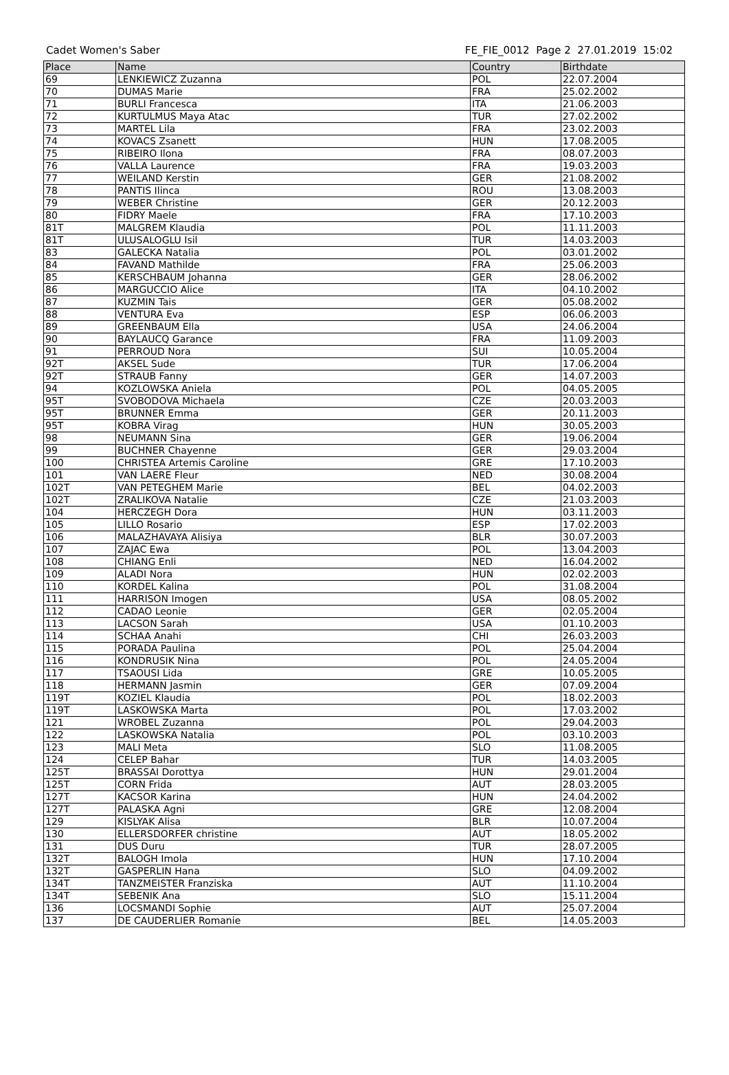Cadet Women's Saber FE_FIE_0012 Page 2 27.01.2019 15:02
| Place | Name | Country | Birthdate |
| --- | --- | --- | --- |
| 69 | LENKIEWICZ Zuzanna | POL | 22.07.2004 |
| 70 | DUMAS Marie | FRA | 25.02.2002 |
| 71 | BURLI Francesca | ITA | 21.06.2003 |
| 72 | KURTULMUS Maya Atac | TUR | 27.02.2002 |
| 73 | MARTEL Lila | FRA | 23.02.2003 |
| 74 | KOVACS Zsanett | HUN | 17.08.2005 |
| 75 | RIBEIRO Ilona | FRA | 08.07.2003 |
| 76 | VALLA Laurence | FRA | 19.03.2003 |
| 77 | WEILAND Kerstin | GER | 21.08.2002 |
| 78 | PANTIS Ilinca | ROU | 13.08.2003 |
| 79 | WEBER Christine | GER | 20.12.2003 |
| 80 | FIDRY Maele | FRA | 17.10.2003 |
| 81T | MALGREM Klaudia | POL | 11.11.2003 |
| 81T | ULUSALOGLU Isil | TUR | 14.03.2003 |
| 83 | GALECKA Natalia | POL | 03.01.2002 |
| 84 | FAVAND Mathilde | FRA | 25.06.2003 |
| 85 | KERSCHBAUM Johanna | GER | 28.06.2002 |
| 86 | MARGUCCIO Alice | ITA | 04.10.2002 |
| 87 | KUZMIN Tais | GER | 05.08.2002 |
| 88 | VENTURA Eva | ESP | 06.06.2003 |
| 89 | GREENBAUM Ella | USA | 24.06.2004 |
| 90 | BAYLAUCQ Garance | FRA | 11.09.2003 |
| 91 | PERROUD Nora | SUI | 10.05.2004 |
| 92T | AKSEL Sude | TUR | 17.06.2004 |
| 92T | STRAUB Fanny | GER | 14.07.2003 |
| 94 | KOZLOWSKA Aniela | POL | 04.05.2005 |
| 95T | SVOBODOVA Michaela | CZE | 20.03.2003 |
| 95T | BRUNNER Emma | GER | 20.11.2003 |
| 95T | KOBRA Virag | HUN | 30.05.2003 |
| 98 | NEUMANN Sina | GER | 19.06.2004 |
| 99 | BUCHNER Chayenne | GER | 29.03.2004 |
| 100 | CHRISTEA Artemis Caroline | GRE | 17.10.2003 |
| 101 | VAN LAERE Fleur | NED | 30.08.2004 |
| 102T | VAN PETEGHEM Marie | BEL | 04.02.2003 |
| 102T | ZRALIKOVA Natalie | CZE | 21.03.2003 |
| 104 | HERCZEGH Dora | HUN | 03.11.2003 |
| 105 | LILLO Rosario | ESP | 17.02.2003 |
| 106 | MALAZHAVAYA Alisiya | BLR | 30.07.2003 |
| 107 | ZAJAC Ewa | POL | 13.04.2003 |
| 108 | CHIANG Enli | NED | 16.04.2002 |
| 109 | ALADI Nora | HUN | 02.02.2003 |
| 110 | KORDEL Kalina | POL | 31.08.2004 |
| 111 | HARRISON Imogen | USA | 08.05.2002 |
| 112 | CADAO Leonie | GER | 02.05.2004 |
| 113 | LACSON Sarah | USA | 01.10.2003 |
| 114 | SCHAA Anahi | CHI | 26.03.2003 |
| 115 | PORADA Paulina | POL | 25.04.2004 |
| 116 | KONDRUSIK Nina | POL | 24.05.2004 |
| 117 | TSAOUSI Lida | GRE | 10.05.2005 |
| 118 | HERMANN Jasmin | GER | 07.09.2004 |
| 119T | KOZIEL Klaudia | POL | 18.02.2003 |
| 119T | LASKOWSKA Marta | POL | 17.03.2002 |
| 121 | WROBEL Zuzanna | POL | 29.04.2003 |
| 122 | LASKOWSKA Natalia | POL | 03.10.2003 |
| 123 | MALI Meta | SLO | 11.08.2005 |
| 124 | CELEP Bahar | TUR | 14.03.2005 |
| 125T | BRASSAI Dorottya | HUN | 29.01.2004 |
| 125T | CORN Frida | AUT | 28.03.2005 |
| 127T | KACSOR Karina | HUN | 24.04.2002 |
| 127T | PALASKA Agni | GRE | 12.08.2004 |
| 129 | KISLYAK Alisa | BLR | 10.07.2004 |
| 130 | ELLERSDORFER christine | AUT | 18.05.2002 |
| 131 | DUS Duru | TUR | 28.07.2005 |
| 132T | BALOGH Imola | HUN | 17.10.2004 |
| 132T | GASPERLIN Hana | SLO | 04.09.2002 |
| 134T | TANZMEISTER Franziska | AUT | 11.10.2004 |
| 134T | SEBENIK Ana | SLO | 15.11.2004 |
| 136 | LOCSMANDI Sophie | AUT | 25.07.2004 |
| 137 | DE CAUDERLIER Romanie | BEL | 14.05.2003 |